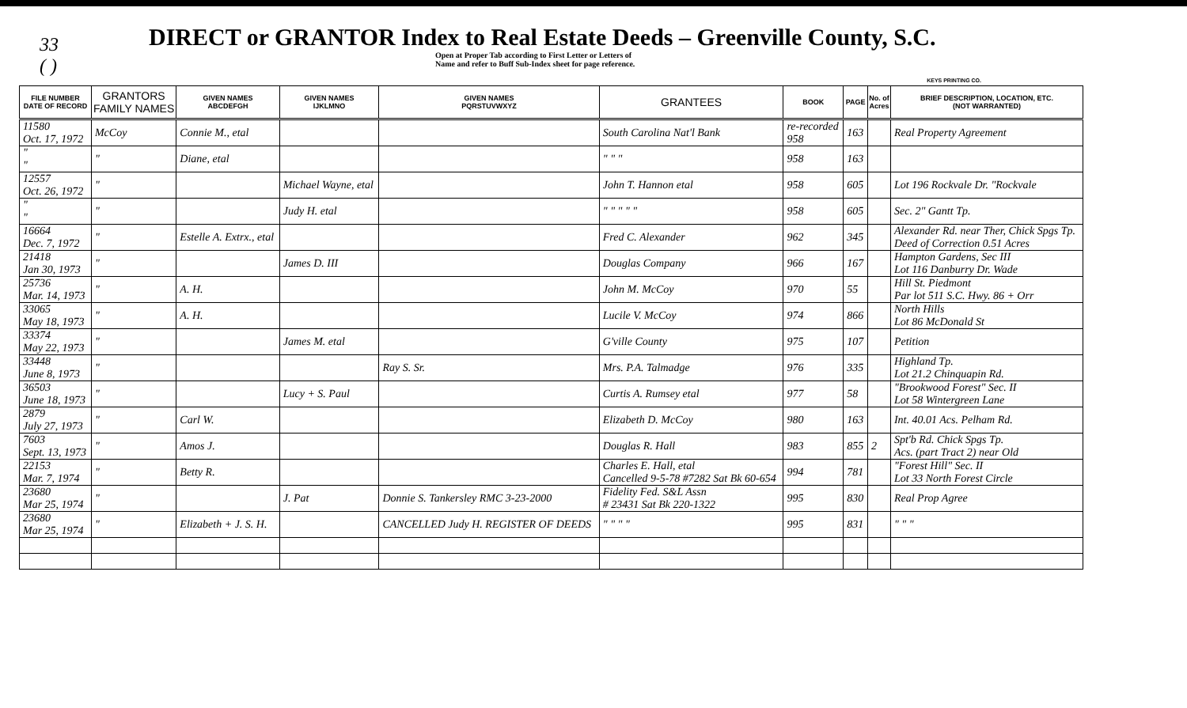33
( )
DIRECT or GRANTOR Index to Real Estate Deeds – Greenville County, S.C.
Open at Proper Tab according to First Letter or Letters of
Name and refer to Buff Sub-Index sheet for page reference.
KEYS PRINTING CO.
| FILE NUMBER DATE OF RECORD | GRANTORS FAMILY NAMES | GIVEN NAMES ABCDEFGH | GIVEN NAMES IJKLMNO | GIVEN NAMES PQRSTUVWXYZ | GRANTEES | BOOK | PAGE | No. of Acres | BRIEF DESCRIPTION, LOCATION, ETC. (NOT WARRANTED) |
| --- | --- | --- | --- | --- | --- | --- | --- | --- | --- |
| 11580 Oct. 17, 1972 | McCoy | Connie M., etal | | | South Carolina Nat'l Bank | re-recorded 958 | 163 | | Real Property Agreement |
| " " | " | Diane, etal | | | " " " | 958 | 163 | | |
| 12557 Oct. 26, 1972 | " | | Michael Wayne, etal | | John T. Hannon etal | 958 | 605 | | Lot 196 Rockvale Dr. "Rockvale |
| " " | " | | Judy H. etal | | " " " " " | 958 | 605 | | Sec. 2" Gantt Tp. |
| 16664 Dec. 7, 1972 | " | Estelle A. Extrx., etal | | | Fred C. Alexander | 962 | 345 | | Alexander Rd. near Ther, Chick Spgs Tp. Deed of Correction 0.51 Acres |
| 21418 Jan 30, 1973 | " | | James D. III | | Douglas Company | 966 | 167 | | Hampton Gardens, Sec III Lot 116 Danburry Dr. Wade |
| 25736 Mar. 14, 1973 | " | A. H. | | | John M. McCoy | 970 | 55 | | Hill St. Piedmont Par lot 511 S.C. Hwy. 86 + Orr |
| 33065 May 18, 1973 | " | A. H. | | | Lucile V. McCoy | 974 | 866 | | North Hills Lot 86 McDonald St |
| 33374 May 22, 1973 | " | | James M. etal | | G'ville County | 975 | 107 | | Petition |
| 33448 June 8, 1973 | " | | | Ray S. Sr. | Mrs. P.A. Talmadge | 976 | 335 | | Highland Tp. Lot 21.2 Chinquapin Rd. |
| 36503 June 18, 1973 | " | | Lucy + S. Paul | | Curtis A. Rumsey etal | 977 | 58 | | "Brookwood Forest" Sec. II Lot 58 Wintergreen Lane |
| 2879 July 27, 1973 | " | Carl W. | | | Elizabeth D. McCoy | 980 | 163 | | Int. 40.01 Acs. Pelham Rd. |
| 7603 Sept. 13, 1973 | " | Amos J. | | | Douglas R. Hall | 983 | 855 | 2 | Spt'b Rd. Chick Spgs Tp. Acs. (part Tract 2) near Old |
| 22153 Mar. 7, 1974 | " | Betty R. | | | Charles E. Hall, etal Cancelled 9-5-78 #7282 Sat Bk 60-654 | 994 | 781 | | "Forest Hill" Sec. II Lot 33 North Forest Circle |
| 23680 Mar 25, 1974 | " | | J. Pat | Donnie S. Tankersley RMC 3-23-2000 | Fidelity Fed. S&L Assn # 23431 Sat Bk 220-1322 | 995 | 830 | | Real Prop Agree |
| 23680 Mar 25, 1974 | " | Elizabeth + J. S. H. | | CANCELLED Judy H. REGISTER OF DEEDS | " " " " | 995 | 831 | | " " " |